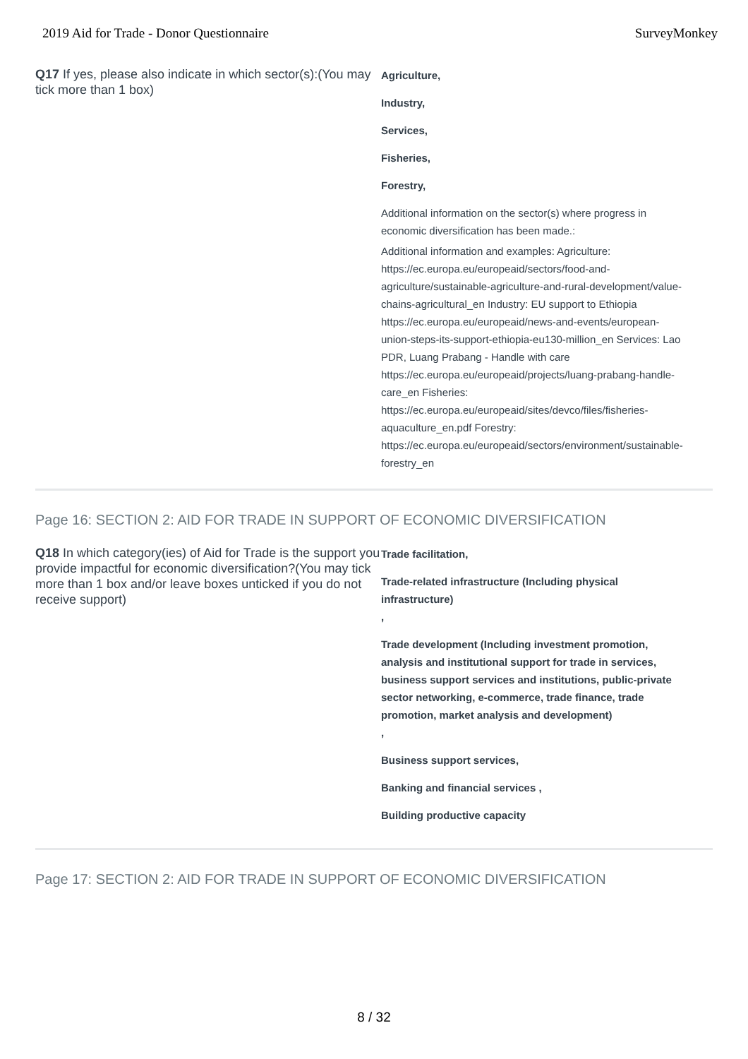2019 Aid for Trade - Donor Questionnaire SurveyMonkey
Q17 If yes, please also indicate in which sector(s):(You may tick more than 1 box)
Agriculture,
Industry,
Services,
Fisheries,
Forestry,
Additional information on the sector(s) where progress in economic diversification has been made.:
Additional information and examples: Agriculture: https://ec.europa.eu/europeaid/sectors/food-and-agriculture/sustainable-agriculture-and-rural-development/value-chains-agricultural_en Industry: EU support to Ethiopia https://ec.europa.eu/europeaid/news-and-events/european-union-steps-its-support-ethiopia-eu130-million_en Services: Lao PDR, Luang Prabang - Handle with care https://ec.europa.eu/europeaid/projects/luang-prabang-handle-care_en Fisheries: https://ec.europa.eu/europeaid/sites/devco/files/fisheries-aquaculture_en.pdf Forestry: https://ec.europa.eu/europeaid/sectors/environment/sustainable-forestry_en
Page 16: SECTION 2: AID FOR TRADE IN SUPPORT OF ECONOMIC DIVERSIFICATION
Q18 In which category(ies) of Aid for Trade is the support you provide impactful for economic diversification?(You may tick more than 1 box and/or leave boxes unticked if you do not receive support)
Trade facilitation,
Trade-related infrastructure (Including physical infrastructure)
,
Trade development (Including investment promotion, analysis and institutional support for trade in services, business support services and institutions, public-private sector networking, e-commerce, trade finance, trade promotion, market analysis and development)
,
Business support services,
Banking and financial services ,
Building productive capacity
Page 17: SECTION 2: AID FOR TRADE IN SUPPORT OF ECONOMIC DIVERSIFICATION
8 / 32